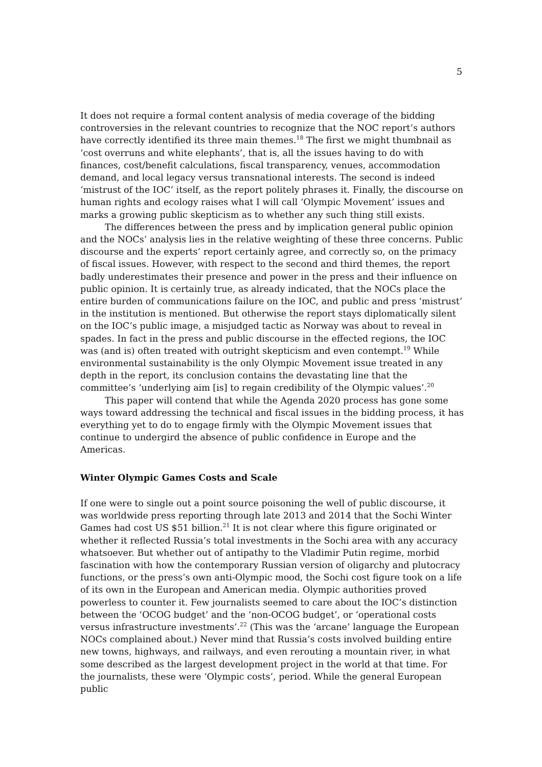5
It does not require a formal content analysis of media coverage of the bidding controversies in the relevant countries to recognize that the NOC report’s authors have correctly identified its three main themes.<sup>18</sup> The first we might thumbnail as ‘cost overruns and white elephants’, that is, all the issues having to do with finances, cost/benefit calculations, fiscal transparency, venues, accommodation demand, and local legacy versus transnational interests. The second is indeed ‘mistrust of the IOC’ itself, as the report politely phrases it. Finally, the discourse on human rights and ecology raises what I will call ‘Olympic Movement’ issues and marks a growing public skepticism as to whether any such thing still exists.
The differences between the press and by implication general public opinion and the NOCs’ analysis lies in the relative weighting of these three concerns. Public discourse and the experts’ report certainly agree, and correctly so, on the primacy of fiscal issues. However, with respect to the second and third themes, the report badly underestimates their presence and power in the press and their influence on public opinion. It is certainly true, as already indicated, that the NOCs place the entire burden of communications failure on the IOC, and public and press ‘mistrust’ in the institution is mentioned. But otherwise the report stays diplomatically silent on the IOC’s public image, a misjudged tactic as Norway was about to reveal in spades. In fact in the press and public discourse in the effected regions, the IOC was (and is) often treated with outright skepticism and even contempt.<sup>19</sup> While environmental sustainability is the only Olympic Movement issue treated in any depth in the report, its conclusion contains the devastating line that the committee’s ‘underlying aim [is] to regain credibility of the Olympic values’.<sup>20</sup>
This paper will contend that while the Agenda 2020 process has gone some ways toward addressing the technical and fiscal issues in the bidding process, it has everything yet to do to engage firmly with the Olympic Movement issues that continue to undergird the absence of public confidence in Europe and the Americas.
Winter Olympic Games Costs and Scale
If one were to single out a point source poisoning the well of public discourse, it was worldwide press reporting through late 2013 and 2014 that the Sochi Winter Games had cost US $51 billion.<sup>21</sup> It is not clear where this figure originated or whether it reflected Russia’s total investments in the Sochi area with any accuracy whatsoever. But whether out of antipathy to the Vladimir Putin regime, morbid fascination with how the contemporary Russian version of oligarchy and plutocracy functions, or the press’s own anti-Olympic mood, the Sochi cost figure took on a life of its own in the European and American media. Olympic authorities proved powerless to counter it. Few journalists seemed to care about the IOC’s distinction between the ‘OCOG budget’ and the ‘non-OCOG budget’, or ‘operational costs versus infrastructure investments’.<sup>22</sup> (This was the ‘arcane’ language the European NOCs complained about.) Never mind that Russia’s costs involved building entire new towns, highways, and railways, and even rerouting a mountain river, in what some described as the largest development project in the world at that time. For the journalists, these were ‘Olympic costs’, period. While the general European public